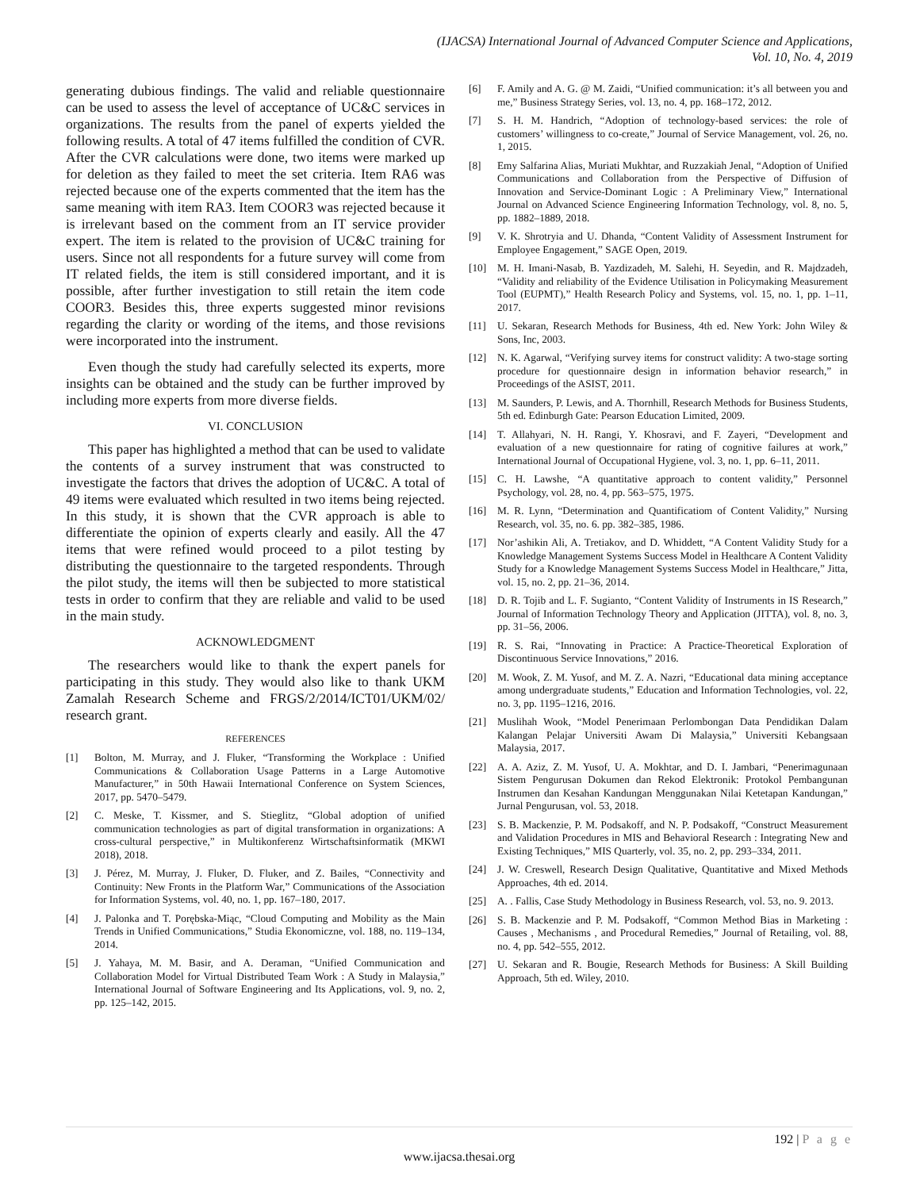(IJACSA) International Journal of Advanced Computer Science and Applications,
Vol. 10, No. 4, 2019
generating dubious findings. The valid and reliable questionnaire can be used to assess the level of acceptance of UC&C services in organizations. The results from the panel of experts yielded the following results. A total of 47 items fulfilled the condition of CVR. After the CVR calculations were done, two items were marked up for deletion as they failed to meet the set criteria. Item RA6 was rejected because one of the experts commented that the item has the same meaning with item RA3. Item COOR3 was rejected because it is irrelevant based on the comment from an IT service provider expert. The item is related to the provision of UC&C training for users. Since not all respondents for a future survey will come from IT related fields, the item is still considered important, and it is possible, after further investigation to still retain the item code COOR3. Besides this, three experts suggested minor revisions regarding the clarity or wording of the items, and those revisions were incorporated into the instrument.
Even though the study had carefully selected its experts, more insights can be obtained and the study can be further improved by including more experts from more diverse fields.
VI. CONCLUSION
This paper has highlighted a method that can be used to validate the contents of a survey instrument that was constructed to investigate the factors that drives the adoption of UC&C. A total of 49 items were evaluated which resulted in two items being rejected. In this study, it is shown that the CVR approach is able to differentiate the opinion of experts clearly and easily. All the 47 items that were refined would proceed to a pilot testing by distributing the questionnaire to the targeted respondents. Through the pilot study, the items will then be subjected to more statistical tests in order to confirm that they are reliable and valid to be used in the main study.
ACKNOWLEDGMENT
The researchers would like to thank the expert panels for participating in this study. They would also like to thank UKM Zamalah Research Scheme and FRGS/2/2014/ICT01/UKM/02/ research grant.
REFERENCES
[1] Bolton, M. Murray, and J. Fluker, “Transforming the Workplace : Unified Communications & Collaboration Usage Patterns in a Large Automotive Manufacturer,” in 50th Hawaii International Conference on System Sciences, 2017, pp. 5470–5479.
[2] C. Meske, T. Kissmer, and S. Stieglitz, “Global adoption of unified communication technologies as part of digital transformation in organizations: A cross-cultural perspective,” in Multikonferenz Wirtschaftsinformatik (MKWI 2018), 2018.
[3] J. Pérez, M. Murray, J. Fluker, D. Fluker, and Z. Bailes, “Connectivity and Continuity: New Fronts in the Platform War,” Communications of the Association for Information Systems, vol. 40, no. 1, pp. 167–180, 2017.
[4] J. Palonka and T. Porębska-Miąc, “Cloud Computing and Mobility as the Main Trends in Unified Communications,” Studia Ekonomiczne, vol. 188, no. 119–134, 2014.
[5] J. Yahaya, M. M. Basir, and A. Deraman, “Unified Communication and Collaboration Model for Virtual Distributed Team Work : A Study in Malaysia,” International Journal of Software Engineering and Its Applications, vol. 9, no. 2, pp. 125–142, 2015.
[6] F. Amily and A. G. @ M. Zaidi, “Unified communication: it’s all between you and me,” Business Strategy Series, vol. 13, no. 4, pp. 168–172, 2012.
[7] S. H. M. Handrich, “Adoption of technology-based services: the role of customers’ willingness to co-create,” Journal of Service Management, vol. 26, no. 1, 2015.
[8] Emy Salfarina Alias, Muriati Mukhtar, and Ruzzakiah Jenal, “Adoption of Unified Communications and Collaboration from the Perspective of Diffusion of Innovation and Service-Dominant Logic : A Preliminary View,” International Journal on Advanced Science Engineering Information Technology, vol. 8, no. 5, pp. 1882–1889, 2018.
[9] V. K. Shrotryia and U. Dhanda, “Content Validity of Assessment Instrument for Employee Engagement,” SAGE Open, 2019.
[10] M. H. Imani-Nasab, B. Yazdizadeh, M. Salehi, H. Seyedin, and R. Majdzadeh, “Validity and reliability of the Evidence Utilisation in Policymaking Measurement Tool (EUPMT),” Health Research Policy and Systems, vol. 15, no. 1, pp. 1–11, 2017.
[11] U. Sekaran, Research Methods for Business, 4th ed. New York: John Wiley & Sons, Inc, 2003.
[12] N. K. Agarwal, “Verifying survey items for construct validity: A two-stage sorting procedure for questionnaire design in information behavior research,” in Proceedings of the ASIST, 2011.
[13] M. Saunders, P. Lewis, and A. Thornhill, Research Methods for Business Students, 5th ed. Edinburgh Gate: Pearson Education Limited, 2009.
[14] T. Allahyari, N. H. Rangi, Y. Khosravi, and F. Zayeri, “Development and evaluation of a new questionnaire for rating of cognitive failures at work,” International Journal of Occupational Hygiene, vol. 3, no. 1, pp. 6–11, 2011.
[15] C. H. Lawshe, “A quantitative approach to content validity,” Personnel Psychology, vol. 28, no. 4, pp. 563–575, 1975.
[16] M. R. Lynn, “Determination and Quantificatiom of Content Validity,” Nursing Research, vol. 35, no. 6. pp. 382–385, 1986.
[17] Nor’ashikin Ali, A. Tretiakov, and D. Whiddett, “A Content Validity Study for a Knowledge Management Systems Success Model in Healthcare A Content Validity Study for a Knowledge Management Systems Success Model in Healthcare,” Jitta, vol. 15, no. 2, pp. 21–36, 2014.
[18] D. R. Tojib and L. F. Sugianto, “Content Validity of Instruments in IS Research,” Journal of Information Technology Theory and Application (JITTA), vol. 8, no. 3, pp. 31–56, 2006.
[19] R. S. Rai, “Innovating in Practice: A Practice-Theoretical Exploration of Discontinuous Service Innovations,” 2016.
[20] M. Wook, Z. M. Yusof, and M. Z. A. Nazri, “Educational data mining acceptance among undergraduate students,” Education and Information Technologies, vol. 22, no. 3, pp. 1195–1216, 2016.
[21] Muslihah Wook, “Model Penerimaan Perlombongan Data Pendidikan Dalam Kalangan Pelajar Universiti Awam Di Malaysia,” Universiti Kebangsaan Malaysia, 2017.
[22] A. A. Aziz, Z. M. Yusof, U. A. Mokhtar, and D. I. Jambari, “Penerimagunaan Sistem Pengurusan Dokumen dan Rekod Elektronik: Protokol Pembangunan Instrumen dan Kesahan Kandungan Menggunakan Nilai Ketetapan Kandungan,” Jurnal Pengurusan, vol. 53, 2018.
[23] S. B. Mackenzie, P. M. Podsakoff, and N. P. Podsakoff, “Construct Measurement and Validation Procedures in MIS and Behavioral Research : Integrating New and Existing Techniques,” MIS Quarterly, vol. 35, no. 2, pp. 293–334, 2011.
[24] J. W. Creswell, Research Design Qualitative, Quantitative and Mixed Methods Approaches, 4th ed. 2014.
[25] A. . Fallis, Case Study Methodology in Business Research, vol. 53, no. 9. 2013.
[26] S. B. Mackenzie and P. M. Podsakoff, “Common Method Bias in Marketing : Causes , Mechanisms , and Procedural Remedies,” Journal of Retailing, vol. 88, no. 4, pp. 542–555, 2012.
[27] U. Sekaran and R. Bougie, Research Methods for Business: A Skill Building Approach, 5th ed. Wiley, 2010.
192 | P a g e
www.ijacsa.thesai.org